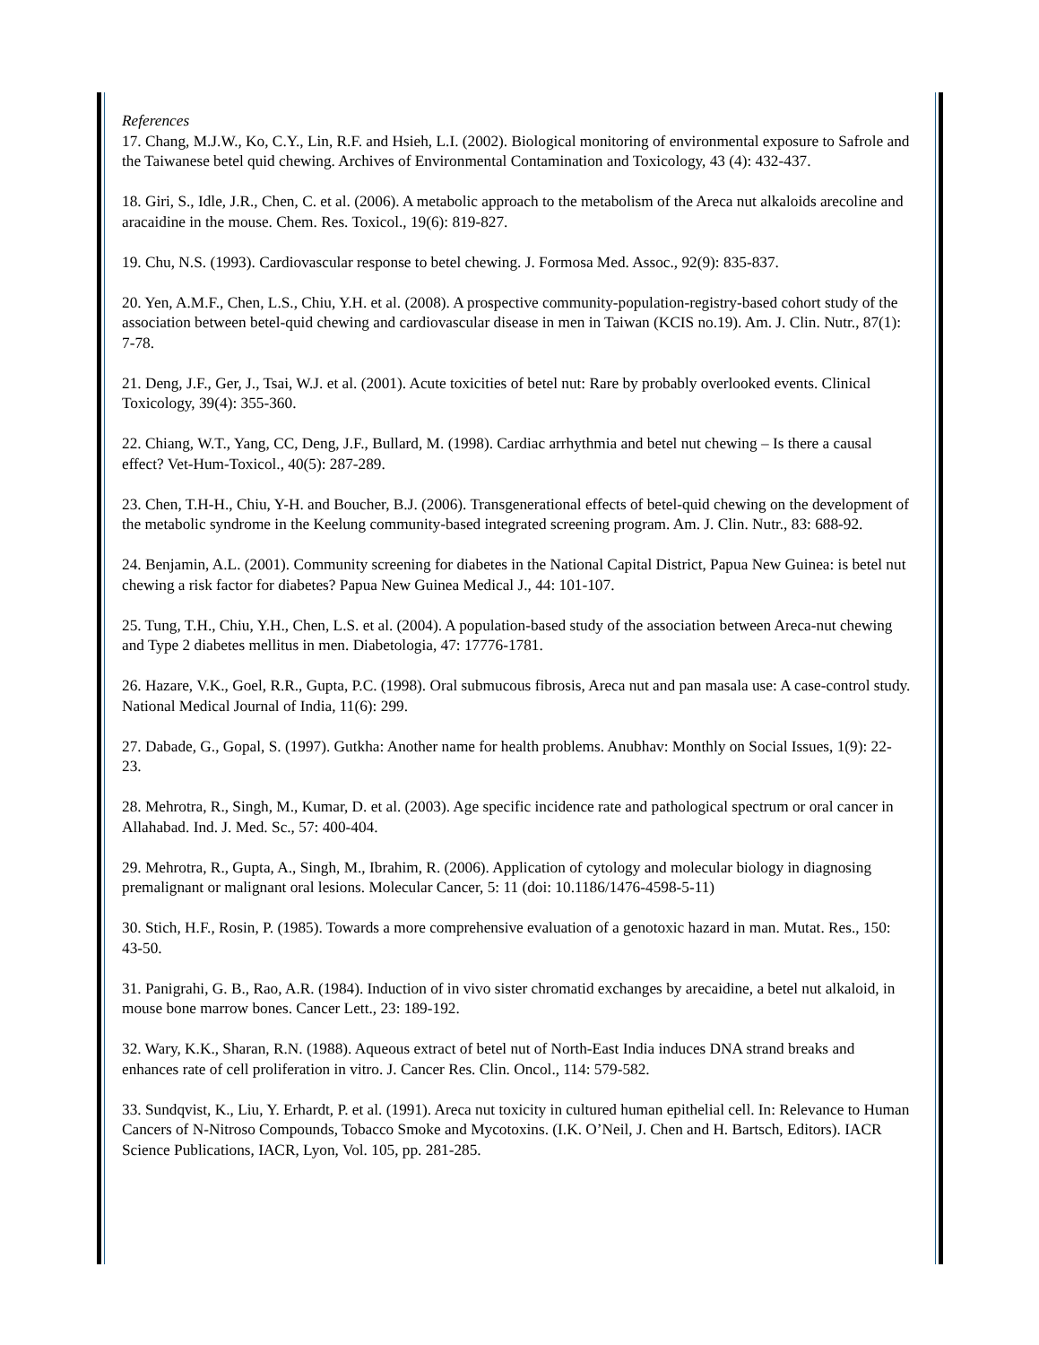References
17. Chang, M.J.W., Ko, C.Y., Lin, R.F. and Hsieh, L.I. (2002). Biological monitoring of environmental exposure to Safrole and the Taiwanese betel quid chewing. Archives of Environmental Contamination and Toxicology, 43 (4): 432-437.
18. Giri, S., Idle, J.R., Chen, C. et al. (2006). A metabolic approach to the metabolism of the Areca nut alkaloids arecoline and aracaidine in the mouse. Chem. Res. Toxicol., 19(6): 819-827.
19. Chu, N.S. (1993). Cardiovascular response to betel chewing. J. Formosa Med. Assoc., 92(9): 835-837.
20. Yen, A.M.F., Chen, L.S., Chiu, Y.H. et al. (2008). A prospective community-population-registry-based cohort study of the association between betel-quid chewing and cardiovascular disease in men in Taiwan (KCIS no.19). Am. J. Clin. Nutr., 87(1): 7-78.
21. Deng, J.F., Ger, J., Tsai, W.J. et al. (2001). Acute toxicities of betel nut: Rare by probably overlooked events. Clinical Toxicology, 39(4): 355-360.
22. Chiang, W.T., Yang, CC, Deng, J.F., Bullard, M. (1998). Cardiac arrhythmia and betel nut chewing – Is there a causal effect? Vet-Hum-Toxicol., 40(5): 287-289.
23. Chen, T.H-H., Chiu, Y-H. and Boucher, B.J. (2006). Transgenerational effects of betel-quid chewing on the development of the metabolic syndrome in the Keelung community-based integrated screening program. Am. J. Clin. Nutr., 83: 688-92.
24. Benjamin, A.L. (2001). Community screening for diabetes in the National Capital District, Papua New Guinea: is betel nut chewing a risk factor for diabetes? Papua New Guinea Medical J., 44: 101-107.
25. Tung, T.H., Chiu, Y.H., Chen, L.S. et al. (2004). A population-based study of the association between Areca-nut chewing and Type 2 diabetes mellitus in men. Diabetologia, 47: 17776-1781.
26. Hazare, V.K., Goel, R.R., Gupta, P.C. (1998). Oral submucous fibrosis, Areca nut and pan masala use: A case-control study. National Medical Journal of India, 11(6): 299.
27. Dabade, G., Gopal, S. (1997). Gutkha: Another name for health problems. Anubhav: Monthly on Social Issues, 1(9): 22-23.
28. Mehrotra, R., Singh, M., Kumar, D. et al. (2003). Age specific incidence rate and pathological spectrum or oral cancer in Allahabad. Ind. J. Med. Sc., 57: 400-404.
29. Mehrotra, R., Gupta, A., Singh, M., Ibrahim, R. (2006). Application of cytology and molecular biology in diagnosing premalignant or malignant oral lesions. Molecular Cancer, 5: 11 (doi: 10.1186/1476-4598-5-11)
30. Stich, H.F., Rosin, P. (1985). Towards a more comprehensive evaluation of a genotoxic hazard in man. Mutat. Res., 150: 43-50.
31. Panigrahi, G. B., Rao, A.R. (1984). Induction of in vivo sister chromatid exchanges by arecaidine, a betel nut alkaloid, in mouse bone marrow bones. Cancer Lett., 23: 189-192.
32. Wary, K.K., Sharan, R.N. (1988). Aqueous extract of betel nut of North-East India induces DNA strand breaks and enhances rate of cell proliferation in vitro. J. Cancer Res. Clin. Oncol., 114: 579-582.
33. Sundqvist, K., Liu, Y. Erhardt, P. et al. (1991). Areca nut toxicity in cultured human epithelial cell. In: Relevance to Human Cancers of N-Nitroso Compounds, Tobacco Smoke and Mycotoxins. (I.K. O’Neil, J. Chen and H. Bartsch, Editors). IACR Science Publications, IACR, Lyon, Vol. 105, pp. 281-285.